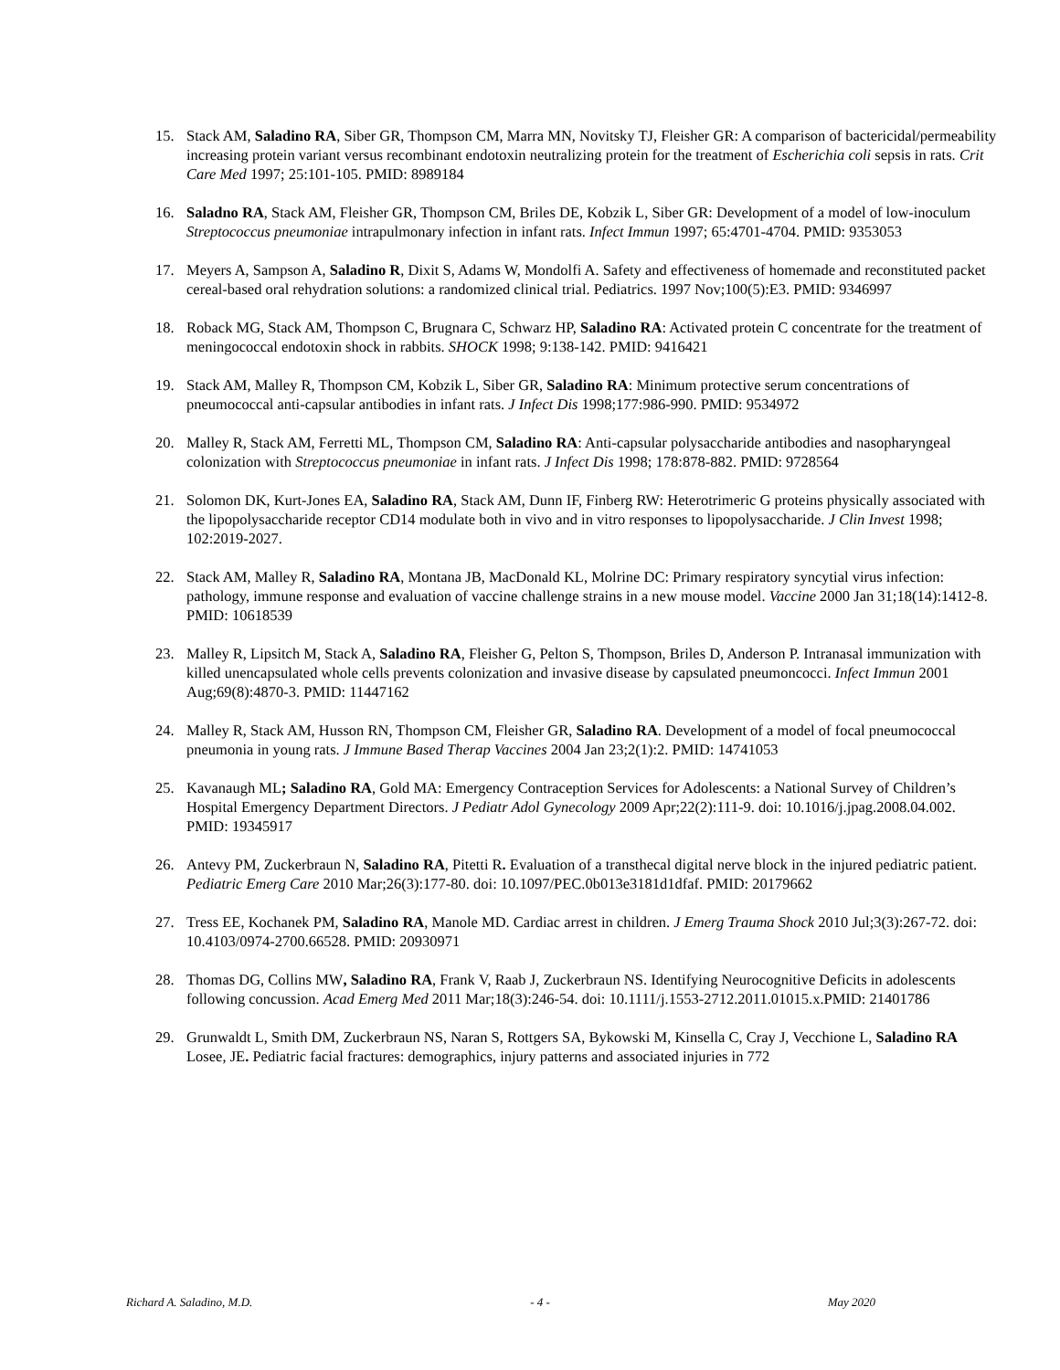15. Stack AM, Saladino RA, Siber GR, Thompson CM, Marra MN, Novitsky TJ, Fleisher GR: A comparison of bactericidal/permeability increasing protein variant versus recombinant endotoxin neutralizing protein for the treatment of Escherichia coli sepsis in rats. Crit Care Med 1997; 25:101-105. PMID: 8989184
16. Saladno RA, Stack AM, Fleisher GR, Thompson CM, Briles DE, Kobzik L, Siber GR: Development of a model of low-inoculum Streptococcus pneumoniae intrapulmonary infection in infant rats. Infect Immun 1997; 65:4701-4704. PMID: 9353053
17. Meyers A, Sampson A, Saladino R, Dixit S, Adams W, Mondolfi A. Safety and effectiveness of homemade and reconstituted packet cereal-based oral rehydration solutions: a randomized clinical trial. Pediatrics. 1997 Nov;100(5):E3. PMID: 9346997
18. Roback MG, Stack AM, Thompson C, Brugnara C, Schwarz HP, Saladino RA: Activated protein C concentrate for the treatment of meningococcal endotoxin shock in rabbits. SHOCK 1998; 9:138-142. PMID: 9416421
19. Stack AM, Malley R, Thompson CM, Kobzik L, Siber GR, Saladino RA: Minimum protective serum concentrations of pneumococcal anti-capsular antibodies in infant rats. J Infect Dis 1998;177:986-990. PMID: 9534972
20. Malley R, Stack AM, Ferretti ML, Thompson CM, Saladino RA: Anti-capsular polysaccharide antibodies and nasopharyngeal colonization with Streptococcus pneumoniae in infant rats. J Infect Dis 1998; 178:878-882. PMID: 9728564
21. Solomon DK, Kurt-Jones EA, Saladino RA, Stack AM, Dunn IF, Finberg RW: Heterotrimeric G proteins physically associated with the lipopolysaccharide receptor CD14 modulate both in vivo and in vitro responses to lipopolysaccharide. J Clin Invest 1998; 102:2019-2027.
22. Stack AM, Malley R, Saladino RA, Montana JB, MacDonald KL, Molrine DC: Primary respiratory syncytial virus infection: pathology, immune response and evaluation of vaccine challenge strains in a new mouse model. Vaccine 2000 Jan 31;18(14):1412-8. PMID: 10618539
23. Malley R, Lipsitch M, Stack A, Saladino RA, Fleisher G, Pelton S, Thompson, Briles D, Anderson P. Intranasal immunization with killed unencapsulated whole cells prevents colonization and invasive disease by capsulated pneumoncocci. Infect Immun 2001 Aug;69(8):4870-3. PMID: 11447162
24. Malley R, Stack AM, Husson RN, Thompson CM, Fleisher GR, Saladino RA. Development of a model of focal pneumococcal pneumonia in young rats. J Immune Based Therap Vaccines 2004 Jan 23;2(1):2. PMID: 14741053
25. Kavanaugh ML; Saladino RA, Gold MA: Emergency Contraception Services for Adolescents: a National Survey of Children’s Hospital Emergency Department Directors. J Pediatr Adol Gynecology 2009 Apr;22(2):111-9. doi: 10.1016/j.jpag.2008.04.002. PMID: 19345917
26. Antevy PM, Zuckerbraun N, Saladino RA, Pitetti R. Evaluation of a transthecal digital nerve block in the injured pediatric patient. Pediatric Emerg Care 2010 Mar;26(3):177-80. doi: 10.1097/PEC.0b013e3181d1dfaf. PMID: 20179662
27. Tress EE, Kochanek PM, Saladino RA, Manole MD. Cardiac arrest in children. J Emerg Trauma Shock 2010 Jul;3(3):267-72. doi: 10.4103/0974-2700.66528. PMID: 20930971
28. Thomas DG, Collins MW, Saladino RA, Frank V, Raab J, Zuckerbraun NS. Identifying Neurocognitive Deficits in adolescents following concussion. Acad Emerg Med 2011 Mar;18(3):246-54. doi: 10.1111/j.1553-2712.2011.01015.x.PMID: 21401786
29. Grunwaldt L, Smith DM, Zuckerbraun NS, Naran S, Rottgers SA, Bykowski M, Kinsella C, Cray J, Vecchione L, Saladino RA Losee, JE. Pediatric facial fractures: demographics, injury patterns and associated injuries in 772
Richard A. Saladino, M.D. - 4 - May 2020